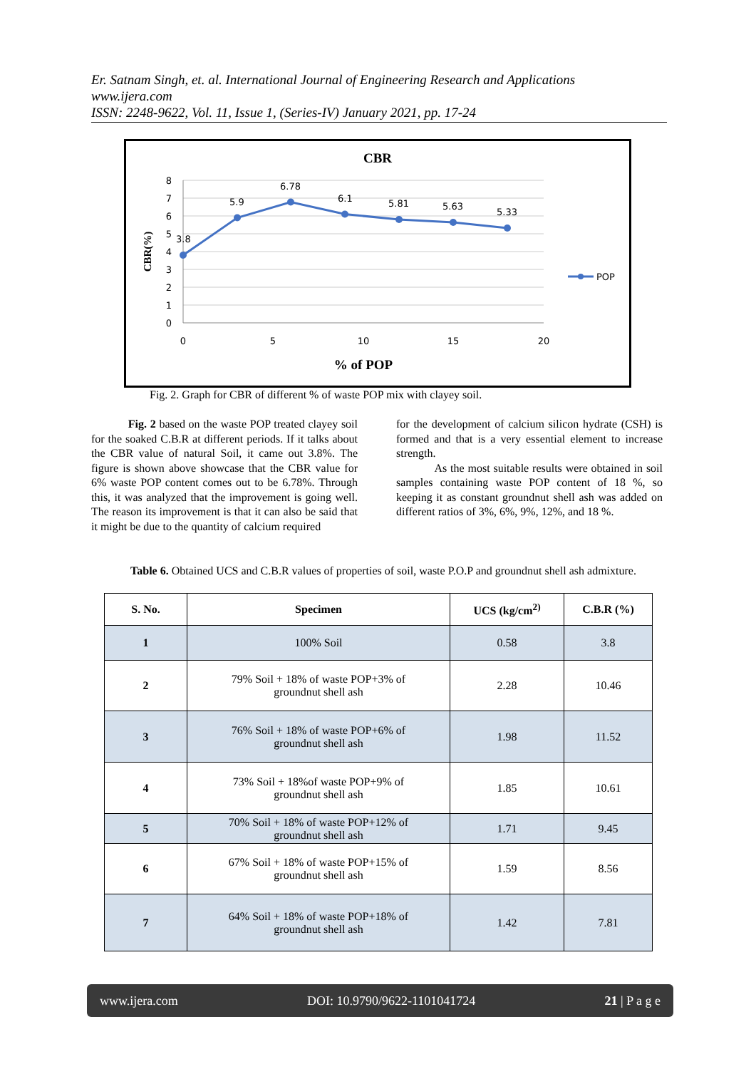Er. Satnam Singh, et. al. International Journal of Engineering Research and Applications
www.ijera.com
ISSN: 2248-9622, Vol. 11, Issue 1, (Series-IV) January 2021, pp. 17-24
CBR
8
7
6
5
4
3
2
1
0
0
5
10
15
20
CBR(%)
% of POP
3.8
5.9
6.78
6.1
5.81
5.63
5.33
POP
Fig. 2. Graph for CBR of different % of waste POP mix with clayey soil.
Fig. 2 based on the waste POP treated clayey soil for the soaked C.B.R at different periods. If it talks about the CBR value of natural Soil, it came out 3.8%. The figure is shown above showcase that the CBR value for 6% waste POP content comes out to be 6.78%. Through this, it was analyzed that the improvement is going well. The reason its improvement is that it can also be said that it might be due to the quantity of calcium required
for the development of calcium silicon hydrate (CSH) is formed and that is a very essential element to increase strength.
As the most suitable results were obtained in soil samples containing waste POP content of 18 %, so keeping it as constant groundnut shell ash was added on different ratios of 3%, 6%, 9%, 12%, and 18 %.
Table 6. Obtained UCS and C.B.R values of properties of soil, waste P.O.P and groundnut shell ash admixture.
| S. No. | Specimen | UCS (kg/cm<sup>2)</sup> | C.B.R (%) |
| --- | --- | --- | --- |
| 1 | 100% Soil | 0.58 | 3.8 |
| 2 | 79% Soil + 18% of waste POP+3% of groundnut shell ash | 2.28 | 10.46 |
| 3 | 76% Soil + 18% of waste POP+6% of groundnut shell ash | 1.98 | 11.52 |
| 4 | 73% Soil + 18%of waste POP+9% of groundnut shell ash | 1.85 | 10.61 |
| 5 | 70% Soil + 18% of waste POP+12% of groundnut shell ash | 1.71 | 9.45 |
| 6 | 67% Soil + 18% of waste POP+15% of groundnut shell ash | 1.59 | 8.56 |
| 7 | 64% Soil + 18% of waste POP+18% of groundnut shell ash | 1.42 | 7.81 |
www.ijera.com DOI: 10.9790/9622-1101041724 21 | P a g e